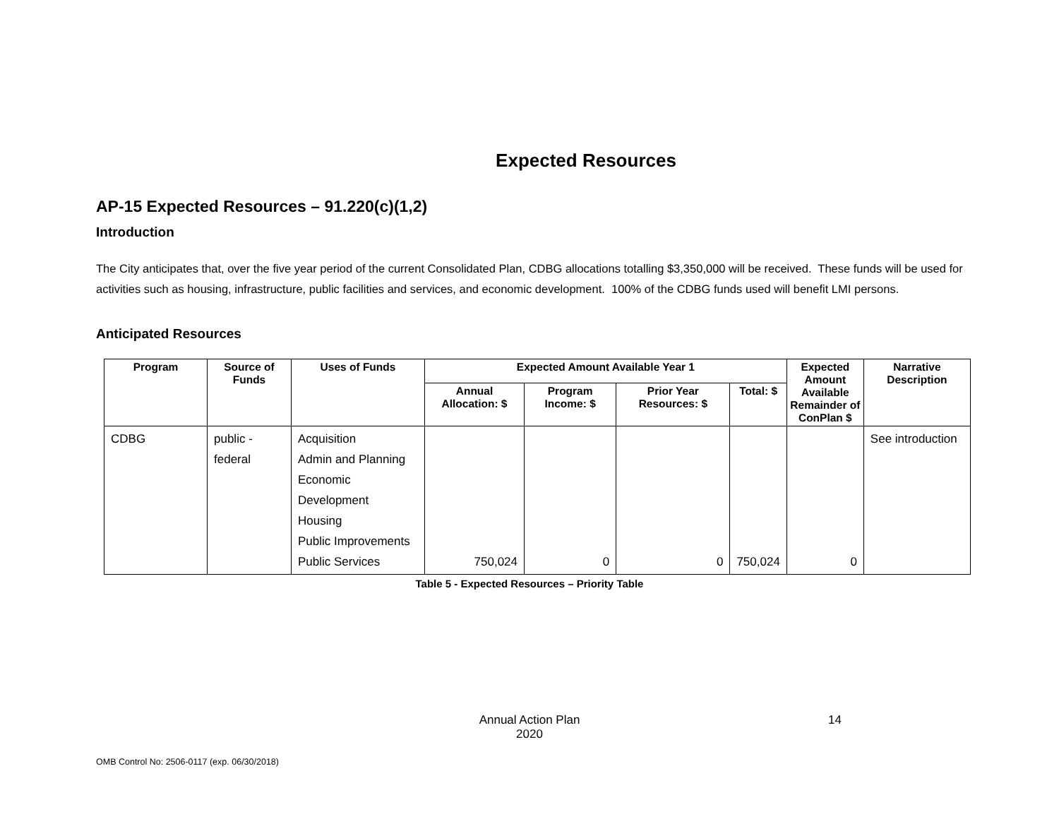Expected Resources
AP-15 Expected Resources – 91.220(c)(1,2)
Introduction
The City anticipates that, over the five year period of the current Consolidated Plan, CDBG allocations totalling $3,350,000 will be received. These funds will be used for activities such as housing, infrastructure, public facilities and services, and economic development. 100% of the CDBG funds used will benefit LMI persons.
Anticipated Resources
| Program | Source of Funds | Uses of Funds | Expected Amount Available Year 1 | | | | Expected Amount Available Remainder of ConPlan $ | Narrative Description |
| --- | --- | --- | --- | --- | --- | --- | --- | --- |
| | | | Annual Allocation: $ | Program Income: $ | Prior Year Resources: $ | Total: $ | | |
| CDBG | public - federal | Acquisition Admin and Planning Economic Development Housing Public Improvements Public Services | 750,024 | 0 | 0 | 750,024 | 0 | See introduction |
Table 5 - Expected Resources – Priority Table
Annual Action Plan
2020
14
OMB Control No: 2506-0117 (exp. 06/30/2018)